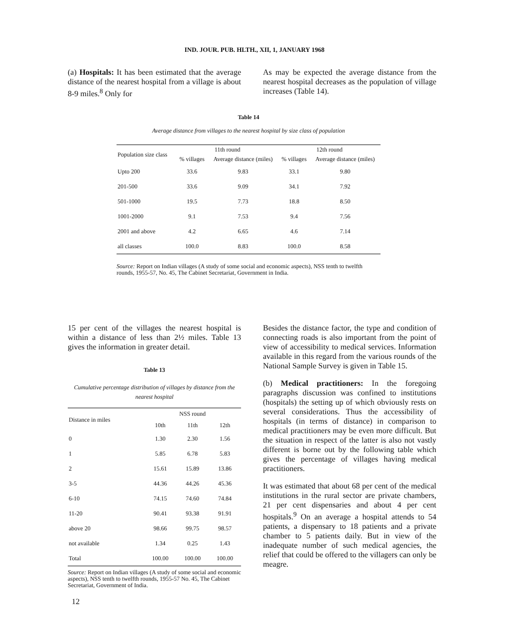IND. JOUR. PUB. HLTH., XII, 1, JANUARY 1968
(a) Hospitals: It has been estimated that the average distance of the nearest hospital from a village is about 8-9 miles.<sup>8</sup> Only for
As may be expected the average distance from the nearest hospital decreases as the population of village increases (Table 14).
Table 14
Average distance from villages to the nearest hospital by size class of population
| Population size class | 11th round | | 12th round | |
| --- | --- | --- | --- | --- |
| | % villages | Average distance (miles) | % villages | Average distance (miles) |
| Upto 200 | 33.6 | 9.83 | 33.1 | 9.80 |
| 201-500 | 33.6 | 9.09 | 34.1 | 7.92 |
| 501-1000 | 19.5 | 7.73 | 18.8 | 8.50 |
| 1001-2000 | 9.1 | 7.53 | 9.4 | 7.56 |
| 2001 and above | 4.2 | 6.65 | 4.6 | 7.14 |
| all classes | 100.0 | 8.83 | 100.0 | 8.58 |
Source: Report on Indian villages (A study of some social and economic aspects), NSS tenth to twelfth rounds, 1955-57, No. 45, The Cabinet Secretariat, Government in India.
15 per cent of the villages the nearest hospital is within a distance of less than 2½ miles. Table 13 gives the information in greater detail.
Table 13
Cumulative percentage distribution of villages by distance from the nearest hospital
| Distance in miles | NSS round | | |
| --- | --- | --- | --- |
| | 10th | 11th | 12th |
| 0 | 1.30 | 2.30 | 1.56 |
| 1 | 5.85 | 6.78 | 5.83 |
| 2 | 15.61 | 15.89 | 13.86 |
| 3-5 | 44.36 | 44.26 | 45.36 |
| 6-10 | 74.15 | 74.60 | 74.84 |
| 11-20 | 90.41 | 93.38 | 91.91 |
| above 20 | 98.66 | 99.75 | 98.57 |
| not available | 1.34 | 0.25 | 1.43 |
| Total | 100.00 | 100.00 | 100.00 |
Source: Report on Indian villages (A study of some social and economic aspects), NSS tenth to twelfth rounds, 1955-57 No. 45, The Cabinet Secretariat, Government of India.
Besides the distance factor, the type and condition of connecting roads is also important from the point of view of accessibility to medical services. Information available in this regard from the various rounds of the National Sample Survey is given in Table 15.
(b) Medical practitioners: In the foregoing paragraphs discussion was confined to institutions (hospitals) the setting up of which obviously rests on several considerations. Thus the accessibility of hospitals (in terms of distance) in comparison to medical practitioners may be even more difficult. But the situation in respect of the latter is also not vastly different is borne out by the following table which gives the percentage of villages having medical practitioners.
It was estimated that about 68 per cent of the medical institutions in the rural sector are private chambers, 21 per cent dispensaries and about 4 per cent hospitals.<sup>9</sup> On an average a hospital attends to 54 patients, a dispensary to 18 patients and a private chamber to 5 patients daily. But in view of the inadequate number of such medical agencies, the relief that could be offered to the villagers can only be meagre.
12